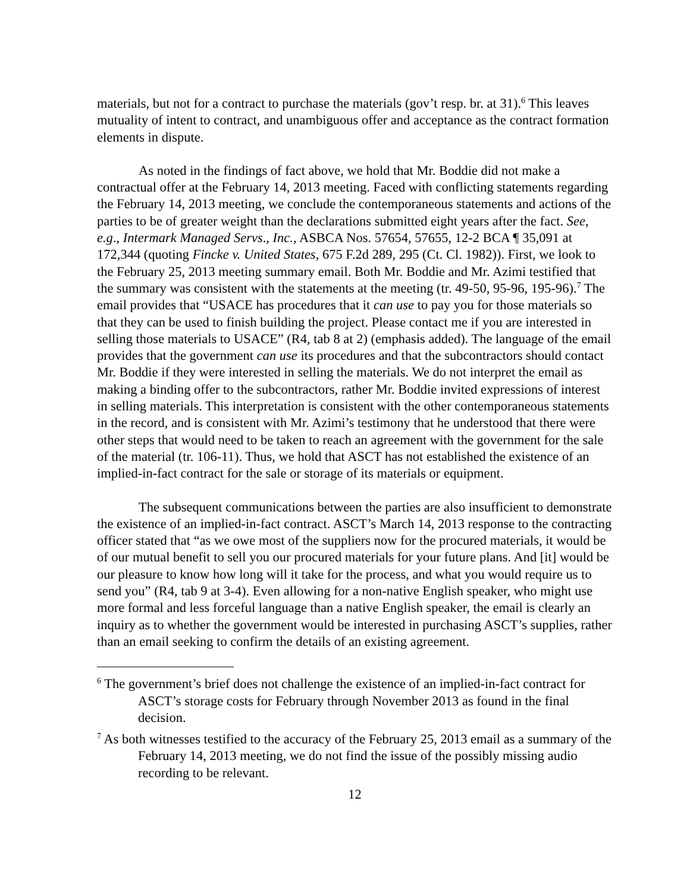materials, but not for a contract to purchase the materials (gov’t resp. br. at 31).<sup>6</sup> This leaves mutuality of intent to contract, and unambiguous offer and acceptance as the contract formation elements in dispute.
As noted in the findings of fact above, we hold that Mr. Boddie did not make a contractual offer at the February 14, 2013 meeting. Faced with conflicting statements regarding the February 14, 2013 meeting, we conclude the contemporaneous statements and actions of the parties to be of greater weight than the declarations submitted eight years after the fact. See, e.g., Intermark Managed Servs., Inc., ASBCA Nos. 57654, 57655, 12-2 BCA ¶ 35,091 at 172,344 (quoting Fincke v. United States, 675 F.2d 289, 295 (Ct. Cl. 1982)). First, we look to the February 25, 2013 meeting summary email. Both Mr. Boddie and Mr. Azimi testified that the summary was consistent with the statements at the meeting (tr. 49-50, 95-96, 195-96).<sup>7</sup> The email provides that “USACE has procedures that it can use to pay you for those materials so that they can be used to finish building the project. Please contact me if you are interested in selling those materials to USACE” (R4, tab 8 at 2) (emphasis added). The language of the email provides that the government can use its procedures and that the subcontractors should contact Mr. Boddie if they were interested in selling the materials. We do not interpret the email as making a binding offer to the subcontractors, rather Mr. Boddie invited expressions of interest in selling materials. This interpretation is consistent with the other contemporaneous statements in the record, and is consistent with Mr. Azimi’s testimony that he understood that there were other steps that would need to be taken to reach an agreement with the government for the sale of the material (tr. 106-11). Thus, we hold that ASCT has not established the existence of an implied-in-fact contract for the sale or storage of its materials or equipment.
The subsequent communications between the parties are also insufficient to demonstrate the existence of an implied-in-fact contract. ASCT’s March 14, 2013 response to the contracting officer stated that “as we owe most of the suppliers now for the procured materials, it would be of our mutual benefit to sell you our procured materials for your future plans. And [it] would be our pleasure to know how long will it take for the process, and what you would require us to send you” (R4, tab 9 at 3-4). Even allowing for a non-native English speaker, who might use more formal and less forceful language than a native English speaker, the email is clearly an inquiry as to whether the government would be interested in purchasing ASCT’s supplies, rather than an email seeking to confirm the details of an existing agreement.
<sup>6</sup> The government’s brief does not challenge the existence of an implied-in-fact contract for ASCT’s storage costs for February through November 2013 as found in the final decision.
<sup>7</sup> As both witnesses testified to the accuracy of the February 25, 2013 email as a summary of the February 14, 2013 meeting, we do not find the issue of the possibly missing audio recording to be relevant.
12